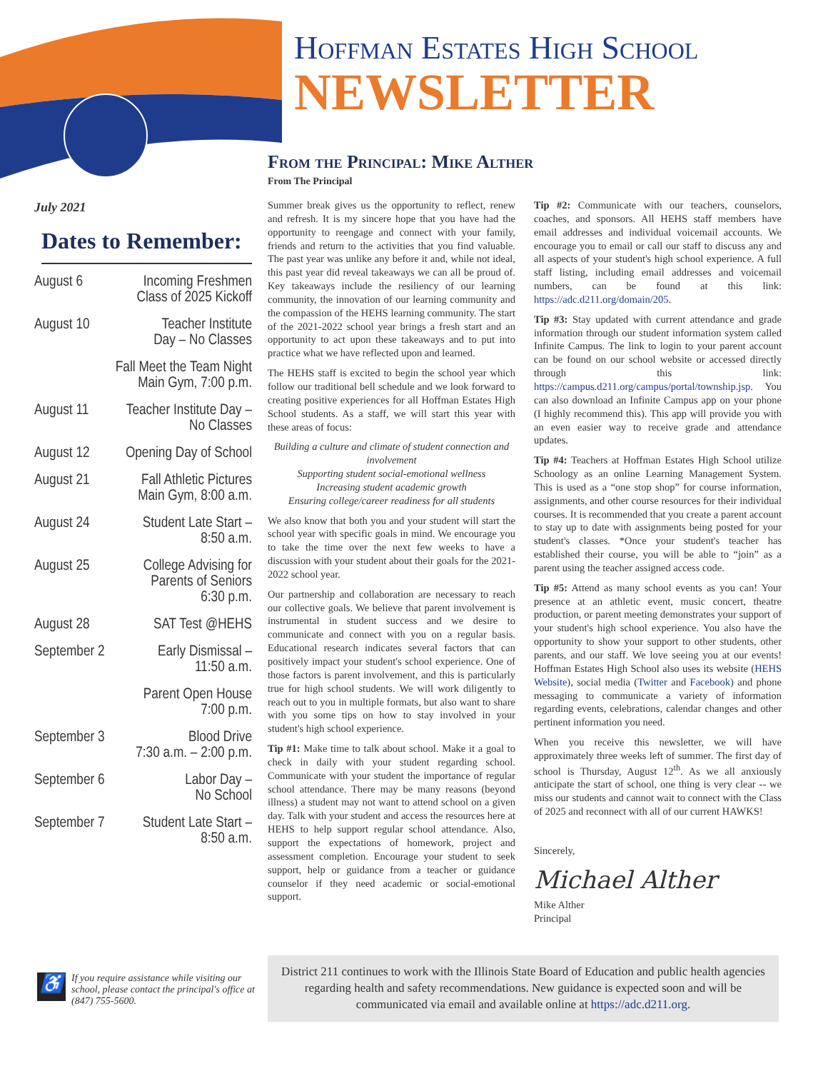Hoffman Estates High School
NEWSLETTER
July 2021
Dates to Remember:
| August 6 | Incoming Freshmen Class of 2025 Kickoff |
| August 10 | Teacher Institute Day – No Classes |
| | Fall Meet the Team Night Main Gym, 7:00 p.m. |
| August 11 | Teacher Institute Day – No Classes |
| August 12 | Opening Day of School |
| August 21 | Fall Athletic Pictures Main Gym, 8:00 a.m. |
| August 24 | Student Late Start – 8:50 a.m. |
| August 25 | College Advising for Parents of Seniors 6:30 p.m. |
| August 28 | SAT Test @HEHS |
| September 2 | Early Dismissal – 11:50 a.m. |
| | Parent Open House 7:00 p.m. |
| September 3 | Blood Drive 7:30 a.m. – 2:00 p.m. |
| September 6 | Labor Day – No School |
| September 7 | Student Late Start – 8:50 a.m. |
From the Principal: Mike Alther
From The Principal
Summer break gives us the opportunity to reflect, renew and refresh. It is my sincere hope that you have had the opportunity to reengage and connect with your family, friends and return to the activities that you find valuable. The past year was unlike any before it and, while not ideal, this past year did reveal takeaways we can all be proud of. Key takeaways include the resiliency of our learning community, the innovation of our learning community and the compassion of the HEHS learning community. The start of the 2021-2022 school year brings a fresh start and an opportunity to act upon these takeaways and to put into practice what we have reflected upon and learned.
The HEHS staff is excited to begin the school year which follow our traditional bell schedule and we look forward to creating positive experiences for all Hoffman Estates High School students. As a staff, we will start this year with these areas of focus:
Building a culture and climate of student connection and involvement
Supporting student social-emotional wellness
Increasing student academic growth
Ensuring college/career readiness for all students
We also know that both you and your student will start the school year with specific goals in mind. We encourage you to take the time over the next few weeks to have a discussion with your student about their goals for the 2021-2022 school year.
Our partnership and collaboration are necessary to reach our collective goals. We believe that parent involvement is instrumental in student success and we desire to communicate and connect with you on a regular basis. Educational research indicates several factors that can positively impact your student's school experience. One of those factors is parent involvement, and this is particularly true for high school students. We will work diligently to reach out to you in multiple formats, but also want to share with you some tips on how to stay involved in your student's high school experience.
Tip #1: Make time to talk about school. Make it a goal to check in daily with your student regarding school. Communicate with your student the importance of regular school attendance. There may be many reasons (beyond illness) a student may not want to attend school on a given day. Talk with your student and access the resources here at HEHS to help support regular school attendance. Also, support the expectations of homework, project and assessment completion. Encourage your student to seek support, help or guidance from a teacher or guidance counselor if they need academic or social-emotional support.
Tip #2: Communicate with our teachers, counselors, coaches, and sponsors. All HEHS staff members have email addresses and individual voicemail accounts. We encourage you to email or call our staff to discuss any and all aspects of your student's high school experience. A full staff listing, including email addresses and voicemail numbers, can be found at this link: https://adc.d211.org/domain/205.
Tip #3: Stay updated with current attendance and grade information through our student information system called Infinite Campus. The link to login to your parent account can be found on our school website or accessed directly through this link: https://campus.d211.org/campus/portal/township.jsp. You can also download an Infinite Campus app on your phone (I highly recommend this). This app will provide you with an even easier way to receive grade and attendance updates.
Tip #4: Teachers at Hoffman Estates High School utilize Schoology as an online Learning Management System. This is used as a “one stop shop” for course information, assignments, and other course resources for their individual courses. It is recommended that you create a parent account to stay up to date with assignments being posted for your student's classes. *Once your student's teacher has established their course, you will be able to “join” as a parent using the teacher assigned access code.
Tip #5: Attend as many school events as you can! Your presence at an athletic event, music concert, theatre production, or parent meeting demonstrates your support of your student's high school experience. You also have the opportunity to show your support to other students, other parents, and our staff. We love seeing you at our events! Hoffman Estates High School also uses its website (HEHS Website), social media (Twitter and Facebook) and phone messaging to communicate a variety of information regarding events, celebrations, calendar changes and other pertinent information you need.
When you receive this newsletter, we will have approximately three weeks left of summer. The first day of school is Thursday, August 12<sup>th</sup>. As we all anxiously anticipate the start of school, one thing is very clear -- we miss our students and cannot wait to connect with the Class of 2025 and reconnect with all of our current HAWKS!
Sincerely,
Michael Alther
Mike Alther
Principal
♿
If you require assistance while visiting our school, please contact the principal's office at (847) 755-5600.
District 211 continues to work with the Illinois State Board of Education and public health agencies regarding health and safety recommendations. New guidance is expected soon and will be communicated via email and available online at https://adc.d211.org.